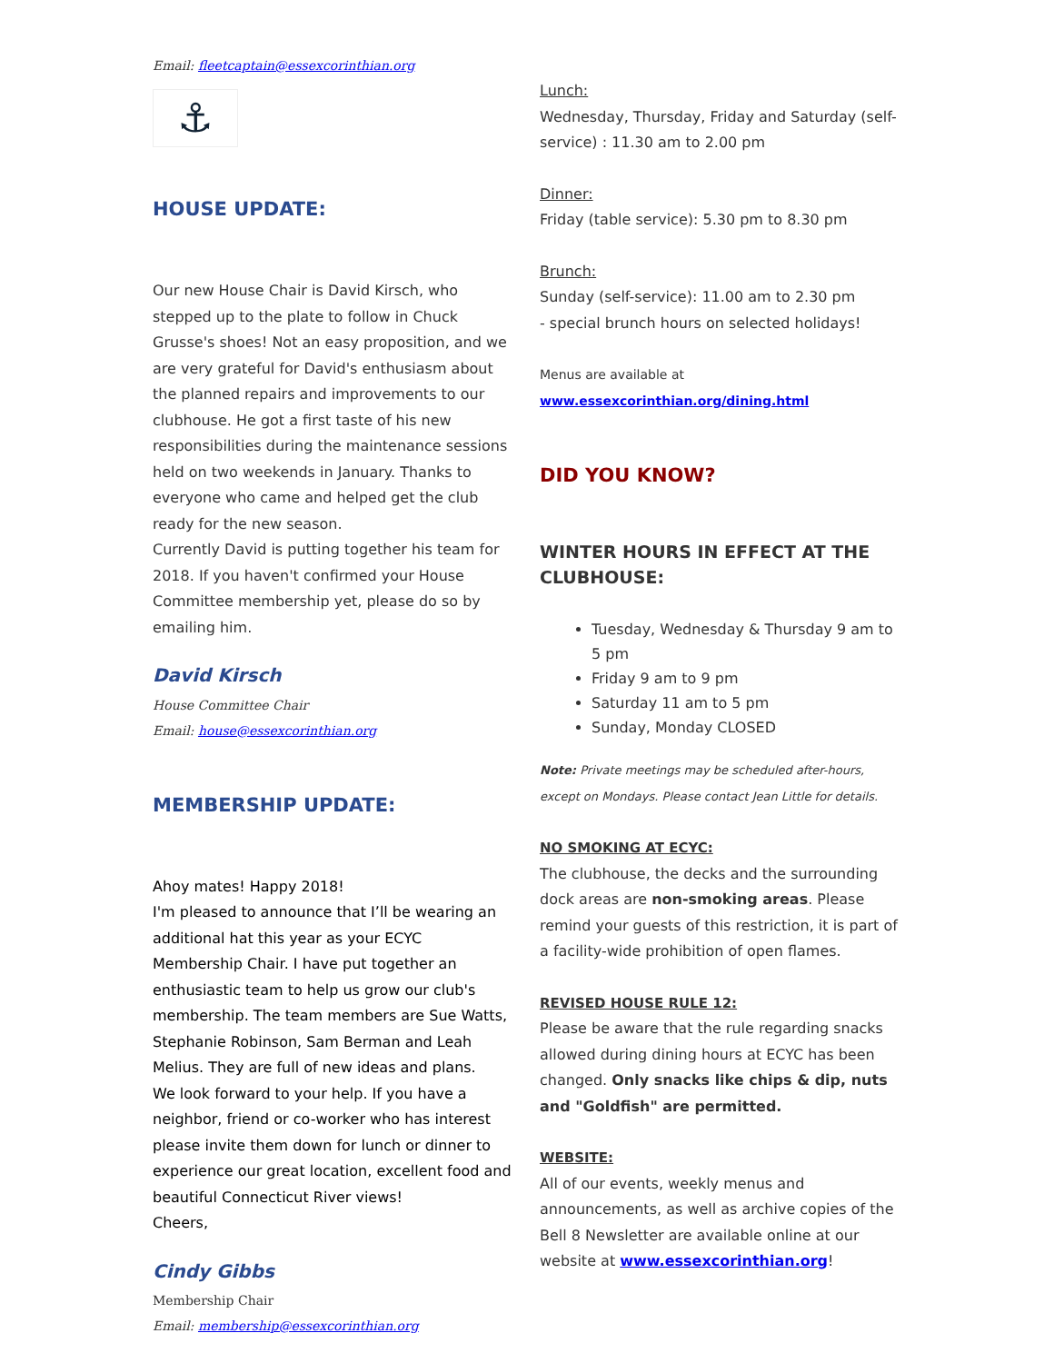Email: fleetcaptain@essexcorinthian.org
⚓
HOUSE UPDATE:
Our new House Chair is David Kirsch, who stepped up to the plate to follow in Chuck Grusse's shoes! Not an easy proposition, and we are very grateful for David's enthusiasm about the planned repairs and improvements to our clubhouse. He got a first taste of his new responsibilities during the maintenance sessions held on two weekends in January. Thanks to everyone who came and helped get the club ready for the new season.
Currently David is putting together his team for 2018. If you haven't confirmed your House Committee membership yet, please do so by emailing him.
David Kirsch
House Committee Chair
Email: house@essexcorinthian.org
MEMBERSHIP UPDATE:
Ahoy mates! Happy 2018!
I'm pleased to announce that I’ll be wearing an additional hat this year as your ECYC Membership Chair. I have put together an enthusiastic team to help us grow our club's membership. The team members are Sue Watts, Stephanie Robinson, Sam Berman and Leah Melius. They are full of new ideas and plans.
We look forward to your help. If you have a neighbor, friend or co-worker who has interest please invite them down for lunch or dinner to experience our great location, excellent food and beautiful Connecticut River views!
Cheers,
Cindy Gibbs
Membership Chair
Email: membership@essexcorinthian.org
Lunch:
Wednesday, Thursday, Friday and Saturday (self-service) : 11.30 am to 2.00 pm
Dinner:
Friday (table service): 5.30 pm to 8.30 pm
Brunch:
Sunday (self-service): 11.00 am to 2.30 pm
- special brunch hours on selected holidays!
Menus are available at
www.essexcorinthian.org/dining.html
DID YOU KNOW?
WINTER HOURS IN EFFECT AT THE CLUBHOUSE:
Tuesday, Wednesday & Thursday 9 am to 5 pm
Friday 9 am to 9 pm
Saturday 11 am to 5 pm
Sunday, Monday CLOSED
Note: Private meetings may be scheduled after-hours, except on Mondays. Please contact Jean Little for details.
NO SMOKING AT ECYC:
The clubhouse, the decks and the surrounding dock areas are non-smoking areas. Please remind your guests of this restriction, it is part of a facility-wide prohibition of open flames.
REVISED HOUSE RULE 12:
Please be aware that the rule regarding snacks allowed during dining hours at ECYC has been changed. Only snacks like chips & dip, nuts and "Goldfish" are permitted.
WEBSITE:
All of our events, weekly menus and announcements, as well as archive copies of the Bell 8 Newsletter are available online at our website at www.essexcorinthian.org!